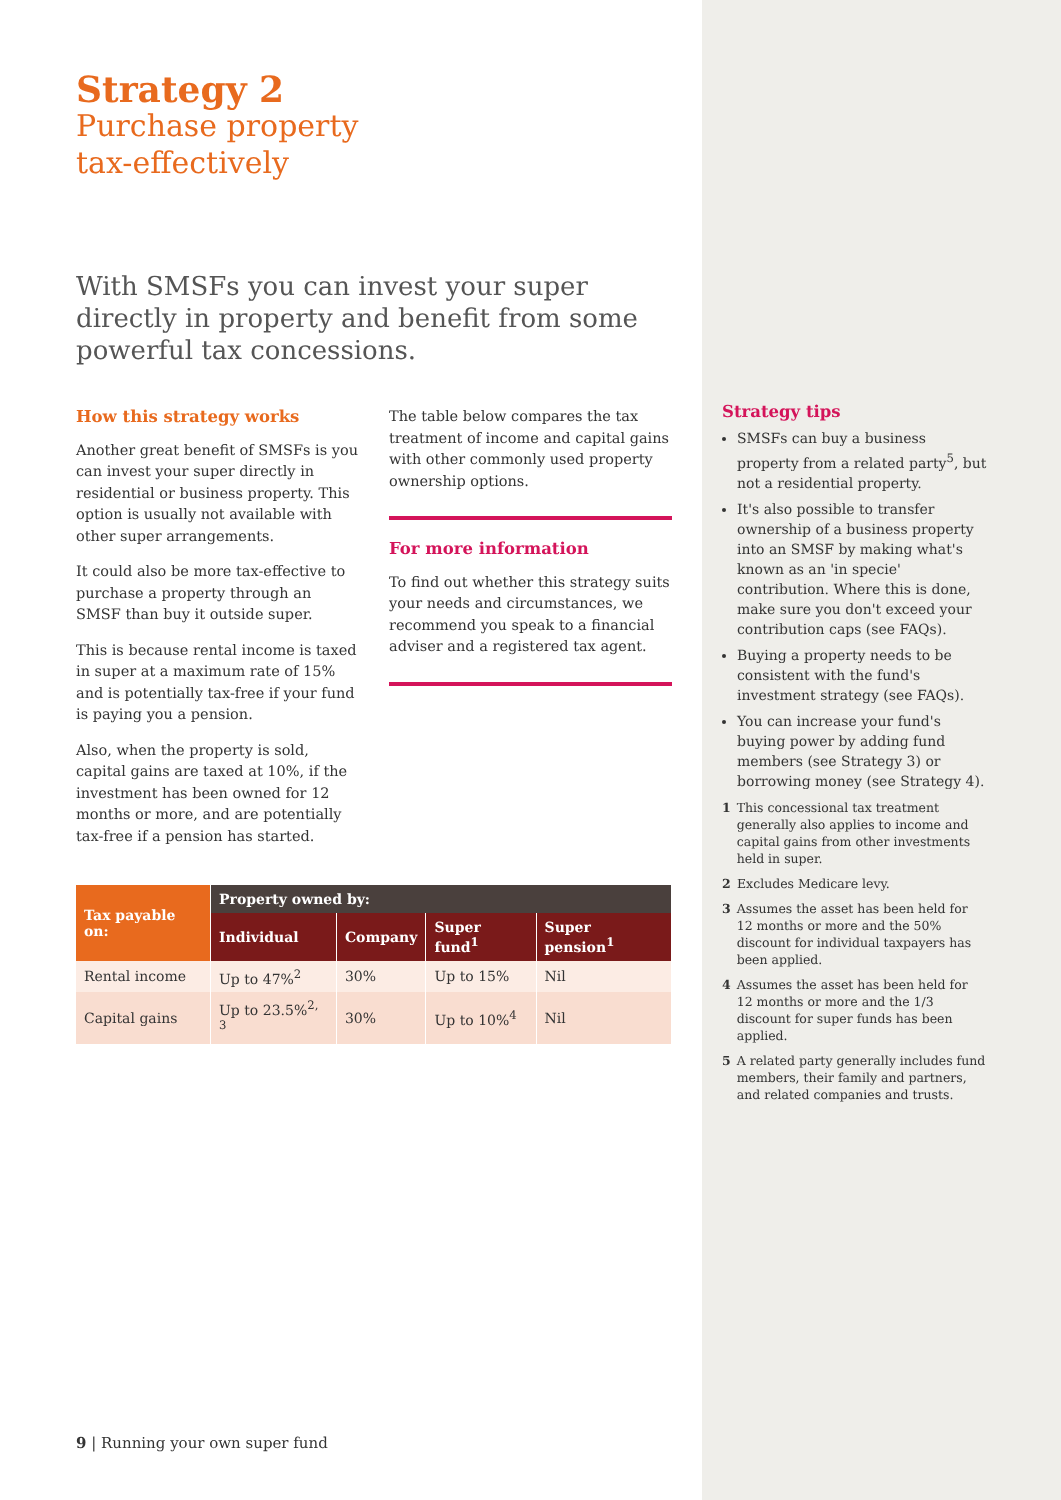Strategy 2
Purchase property
tax-effectively
With SMSFs you can invest your super directly in property and benefit from some powerful tax concessions.
How this strategy works
Another great benefit of SMSFs is you can invest your super directly in residential or business property. This option is usually not available with other super arrangements.
It could also be more tax-effective to purchase a property through an SMSF than buy it outside super.
This is because rental income is taxed in super at a maximum rate of 15% and is potentially tax-free if your fund is paying you a pension.
Also, when the property is sold, capital gains are taxed at 10%, if the investment has been owned for 12 months or more, and are potentially tax-free if a pension has started.
The table below compares the tax treatment of income and capital gains with other commonly used property ownership options.
For more information
To find out whether this strategy suits your needs and circumstances, we recommend you speak to a financial adviser and a registered tax agent.
| Tax payable on: | Property owned by: | | | |
| --- | --- | --- | --- | --- |
| | Individual | Company | Super fund<sup>1</sup> | Super pension<sup>1</sup> |
| Rental income | Up to 47%<sup>2</sup> | 30% | Up to 15% | Nil |
| Capital gains | Up to 23.5%<sup>2, 3</sup> | 30% | Up to 10%<sup>4</sup> | Nil |
Strategy tips
SMSFs can buy a business property from a related party<sup>5</sup>, but not a residential property.
It's also possible to transfer ownership of a business property into an SMSF by making what's known as an 'in specie' contribution. Where this is done, make sure you don't exceed your contribution caps (see FAQs).
Buying a property needs to be consistent with the fund's investment strategy (see FAQs).
You can increase your fund's buying power by adding fund members (see Strategy 3) or borrowing money (see Strategy 4).
1 This concessional tax treatment generally also applies to income and capital gains from other investments held in super.
2 Excludes Medicare levy.
3 Assumes the asset has been held for 12 months or more and the 50% discount for individual taxpayers has been applied.
4 Assumes the asset has been held for 12 months or more and the 1/3 discount for super funds has been applied.
5 A related party generally includes fund members, their family and partners, and related companies and trusts.
9 | Running your own super fund